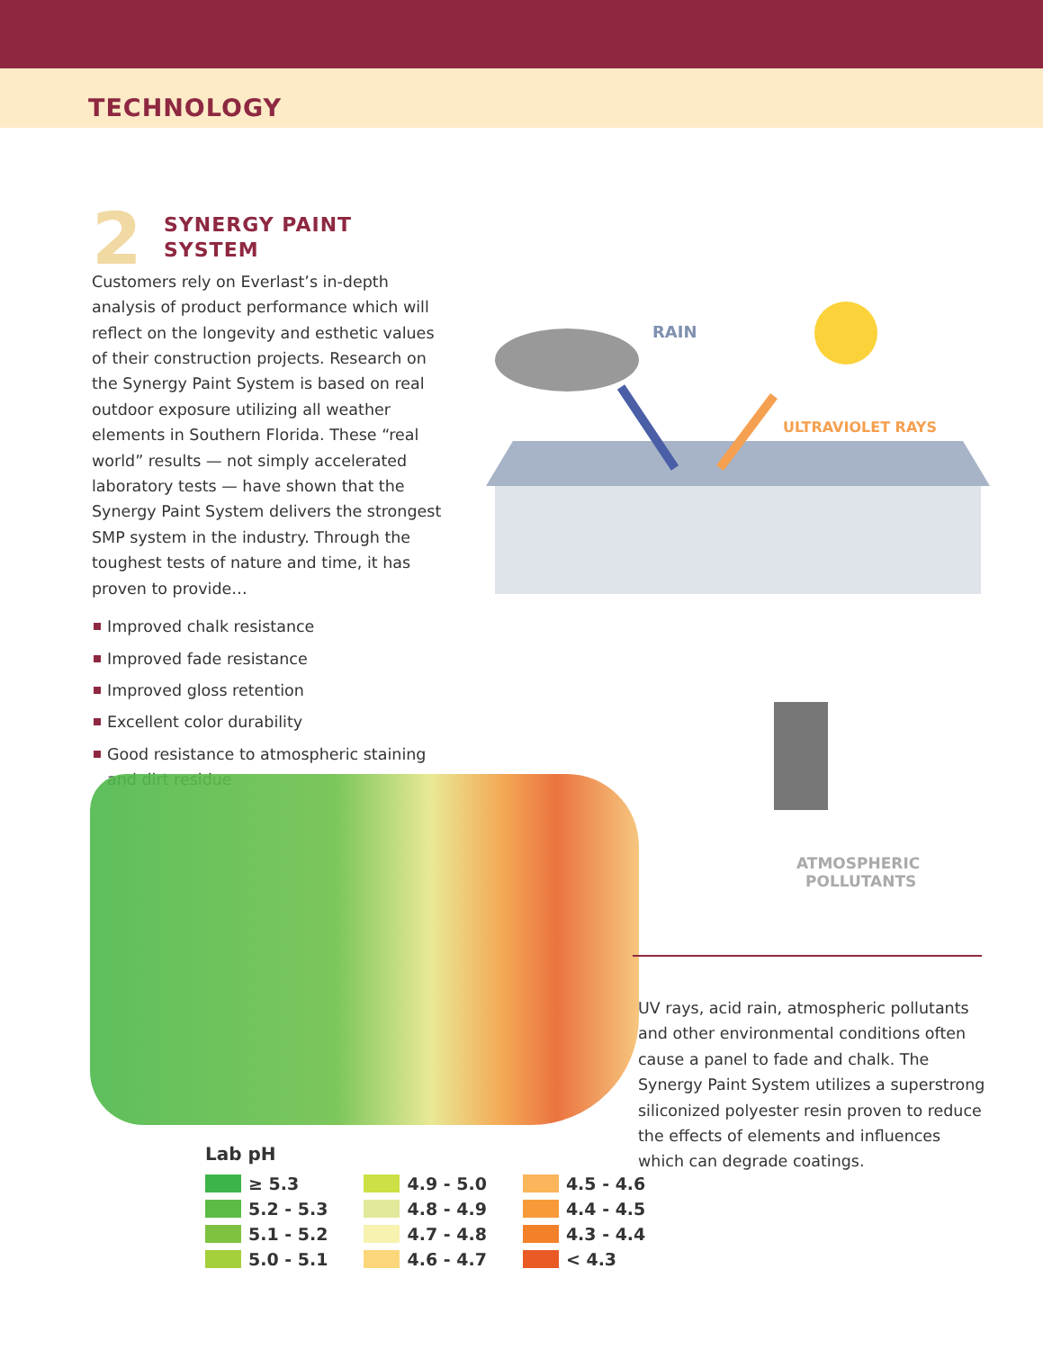TECHNOLOGY
2
SYNERGY PAINT SYSTEM
Customers rely on Everlast’s in-depth analysis of product performance which will reflect on the longevity and esthetic values of their construction projects. Research on the Synergy Paint System is based on real outdoor exposure utilizing all weather elements in Southern Florida. These “real world” results — not simply accelerated laboratory tests — have shown that the Synergy Paint System delivers the strongest SMP system in the industry. Through the toughest tests of nature and time, it has proven to provide…
Improved chalk resistance
Improved fade resistance
Improved gloss retention
Excellent color durability
Good resistance to atmospheric staining and dirt residue
RAIN
ULTRAVIOLET RAYS
ATMOSPHERIC
POLLUTANTS
Lab pH
≥ 5.3
5.2 - 5.3
5.1 - 5.2
5.0 - 5.1
4.9 - 5.0
4.8 - 4.9
4.7 - 4.8
4.6 - 4.7
4.5 - 4.6
4.4 - 4.5
4.3 - 4.4
< 4.3
UV rays, acid rain, atmospheric pollutants and other environmental conditions often cause a panel to fade and chalk. The Synergy Paint System utilizes a superstrong siliconized polyester resin proven to reduce the effects of elements and influences which can degrade coatings.